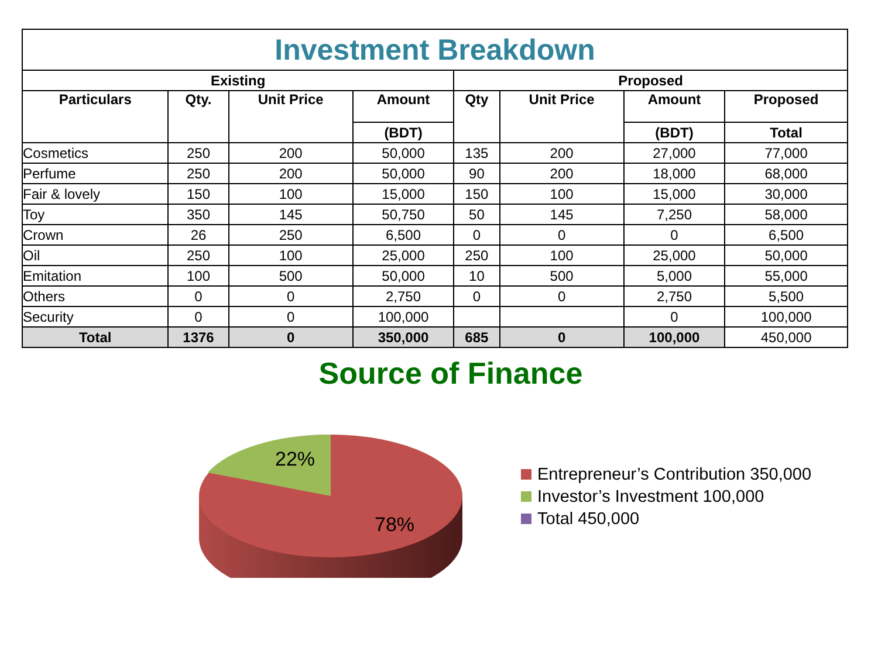| Investment Breakdown | | | | | | | |
| --- | --- | --- | --- | --- | --- | --- | --- |
| Existing | | | | Proposed | | | |
| Particulars | Qty. | Unit Price | Amount | Qty | Unit Price | Amount | Proposed |
| | | | (BDT) | | | (BDT) | Total |
| Cosmetics | 250 | 200 | 50,000 | 135 | 200 | 27,000 | 77,000 |
| Perfume | 250 | 200 | 50,000 | 90 | 200 | 18,000 | 68,000 |
| Fair & lovely | 150 | 100 | 15,000 | 150 | 100 | 15,000 | 30,000 |
| Toy | 350 | 145 | 50,750 | 50 | 145 | 7,250 | 58,000 |
| Crown | 26 | 250 | 6,500 | 0 | 0 | 0 | 6,500 |
| Oil | 250 | 100 | 25,000 | 250 | 100 | 25,000 | 50,000 |
| Emitation | 100 | 500 | 50,000 | 10 | 500 | 5,000 | 55,000 |
| Others | 0 | 0 | 2,750 | 0 | 0 | 2,750 | 5,500 |
| Security | 0 | 0 | 100,000 | | | 0 | 100,000 |
| Total | 1376 | 0 | 350,000 | 685 | 0 | 100,000 | 450,000 |
Source of Finance
22%
78%
Entrepreneur’s Contribution 350,000
Investor’s Investment 100,000
Total 450,000